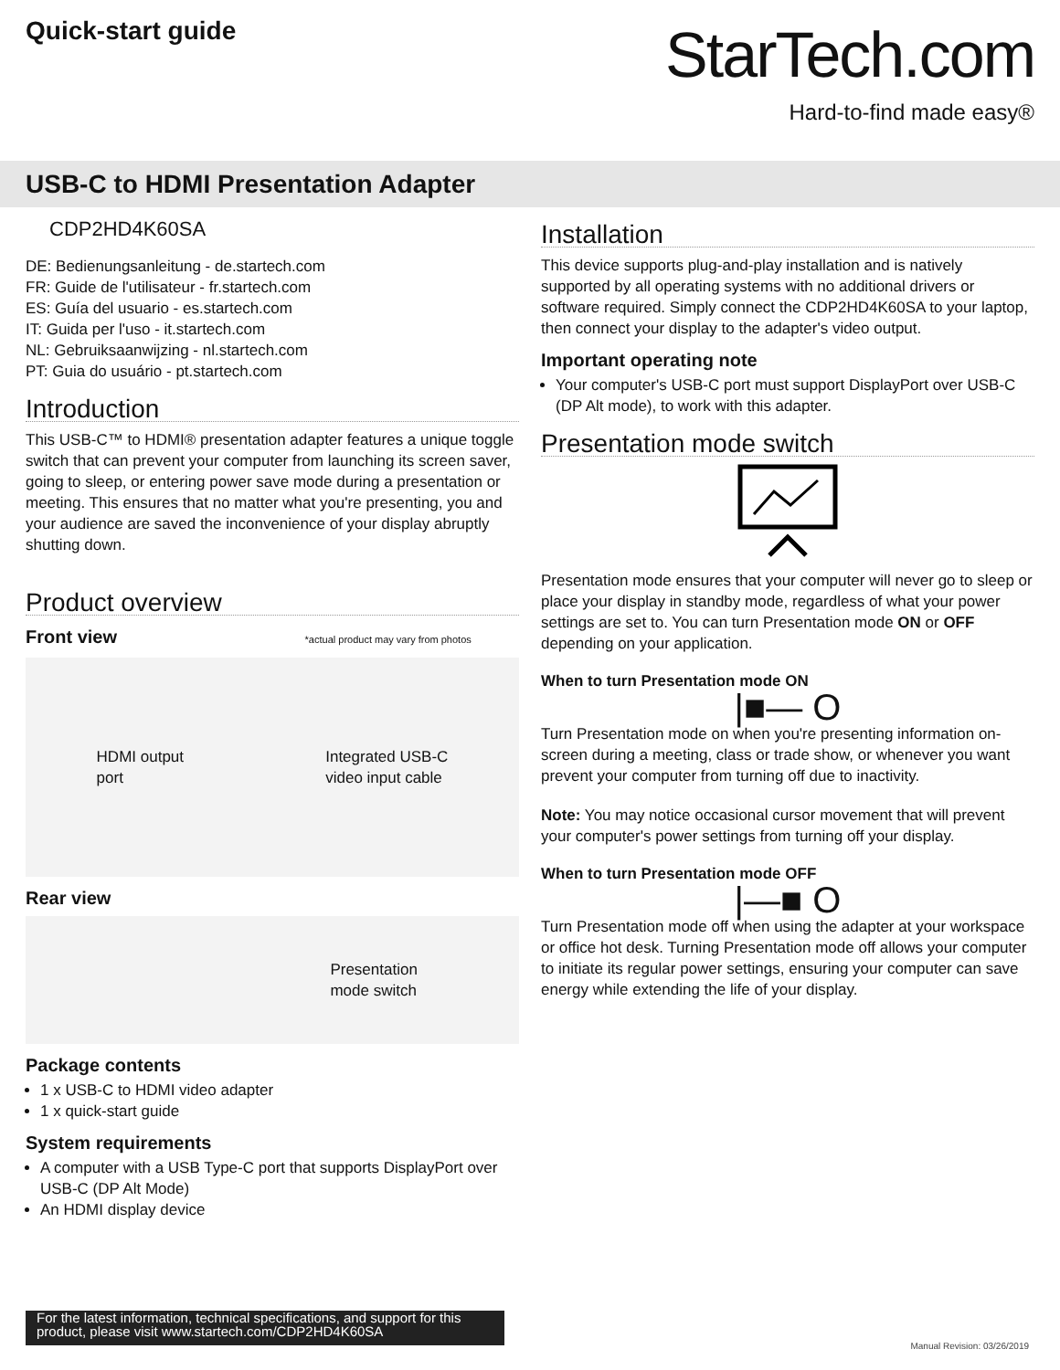Quick-start guide
StarTech.com
Hard-to-find made easy®
USB-C to HDMI Presentation Adapter
CDP2HD4K60SA
DE: Bedienungsanleitung - de.startech.com
FR: Guide de l'utilisateur - fr.startech.com
ES: Guía del usuario - es.startech.com
IT: Guida per l'uso - it.startech.com
NL: Gebruiksaanwijzing - nl.startech.com
PT: Guia do usuário - pt.startech.com
Introduction
This USB-C™ to HDMI® presentation adapter features a unique toggle switch that can prevent your computer from launching its screen saver, going to sleep, or entering power save mode during a presentation or meeting. This ensures that no matter what you're presenting, you and your audience are saved the inconvenience of your display abruptly shutting down.
Product overview
Front view *actual product may vary from photos
HDMI output
port Integrated USB-C
video input cable
Rear view
Presentation
mode switch
Package contents
1 x USB-C to HDMI video adapter
1 x quick-start guide
System requirements
A computer with a USB Type-C port that supports DisplayPort over USB-C (DP Alt Mode)
An HDMI display device
Installation
This device supports plug-and-play installation and is natively supported by all operating systems with no additional drivers or software required. Simply connect the CDP2HD4K60SA to your laptop, then connect your display to the adapter's video output.
Important operating note
Your computer's USB-C port must support DisplayPort over USB-C (DP Alt mode), to work with this adapter.
Presentation mode switch
Presentation mode ensures that your computer will never go to sleep or place your display in standby mode, regardless of what your power settings are set to. You can turn Presentation mode ON or OFF depending on your application.
When to turn Presentation mode ON
|■— O
Turn Presentation mode on when you're presenting information on-screen during a meeting, class or trade show, or whenever you want prevent your computer from turning off due to inactivity.
Note: You may notice occasional cursor movement that will prevent your computer's power settings from turning off your display.
When to turn Presentation mode OFF
|—■ O
Turn Presentation mode off when using the adapter at your workspace or office hot desk. Turning Presentation mode off allows your computer to initiate its regular power settings, ensuring your computer can save energy while extending the life of your display.
For the latest information, technical specifications, and support for this product, please visit www.startech.com/CDP2HD4K60SA
Manual Revision: 03/26/2019